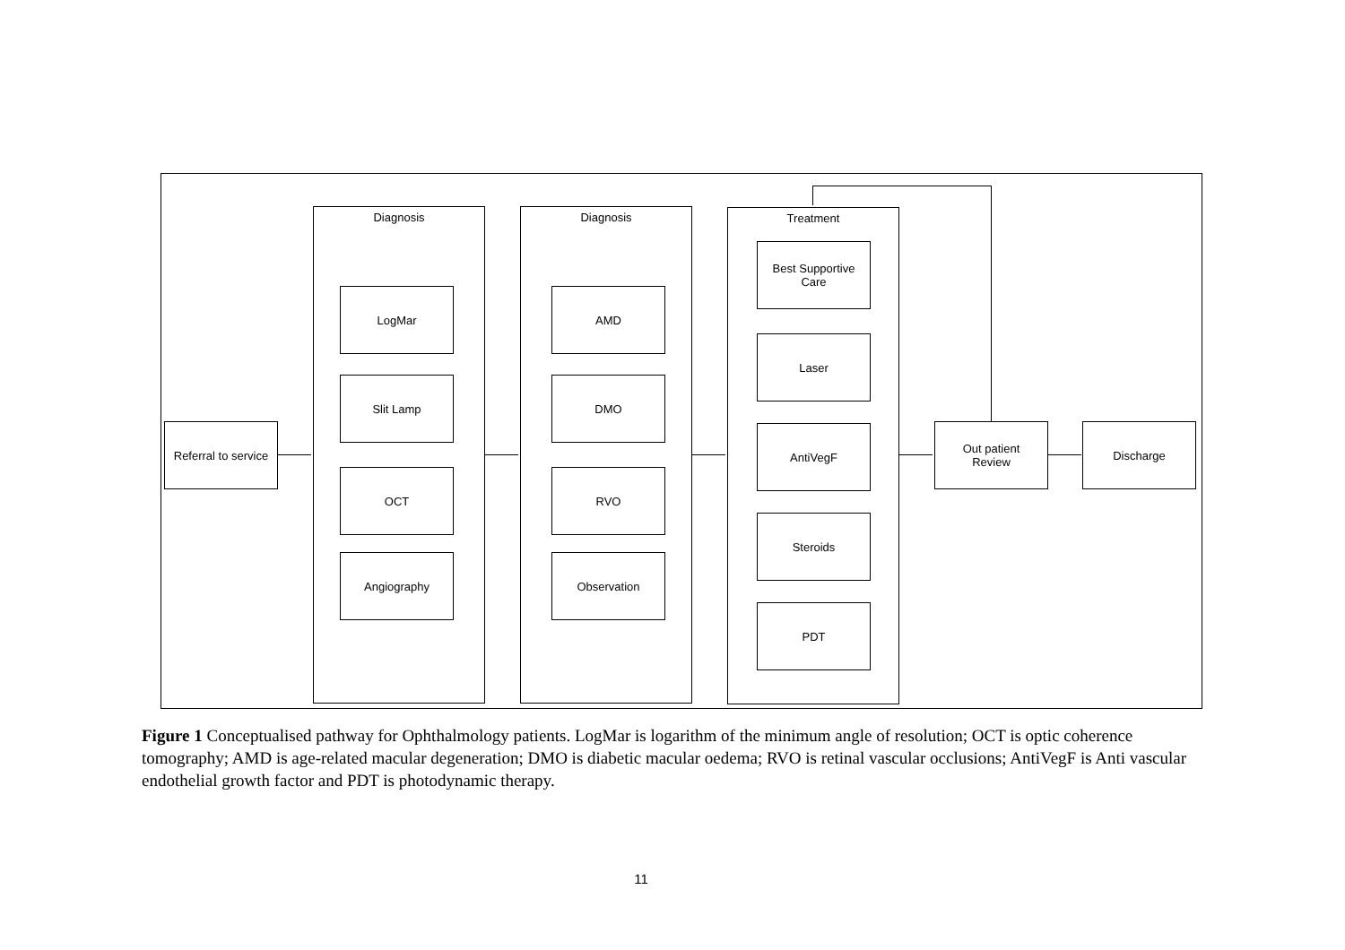Referral to service
Diagnosis
LogMar
Slit Lamp
OCT
Angiography
Diagnosis
AMD
DMO
RVO
Observation
Treatment
Best Supportive
Care
Laser
AntiVegF
Steroids
PDT
Out patient
Review
Discharge
Figure 1 Conceptualised pathway for Ophthalmology patients. LogMar is logarithm of the minimum angle of resolution; OCT is optic coherence tomography; AMD is age-related macular degeneration; DMO is diabetic macular oedema; RVO is retinal vascular occlusions; AntiVegF is Anti vascular endothelial growth factor and PDT is photodynamic therapy.
11